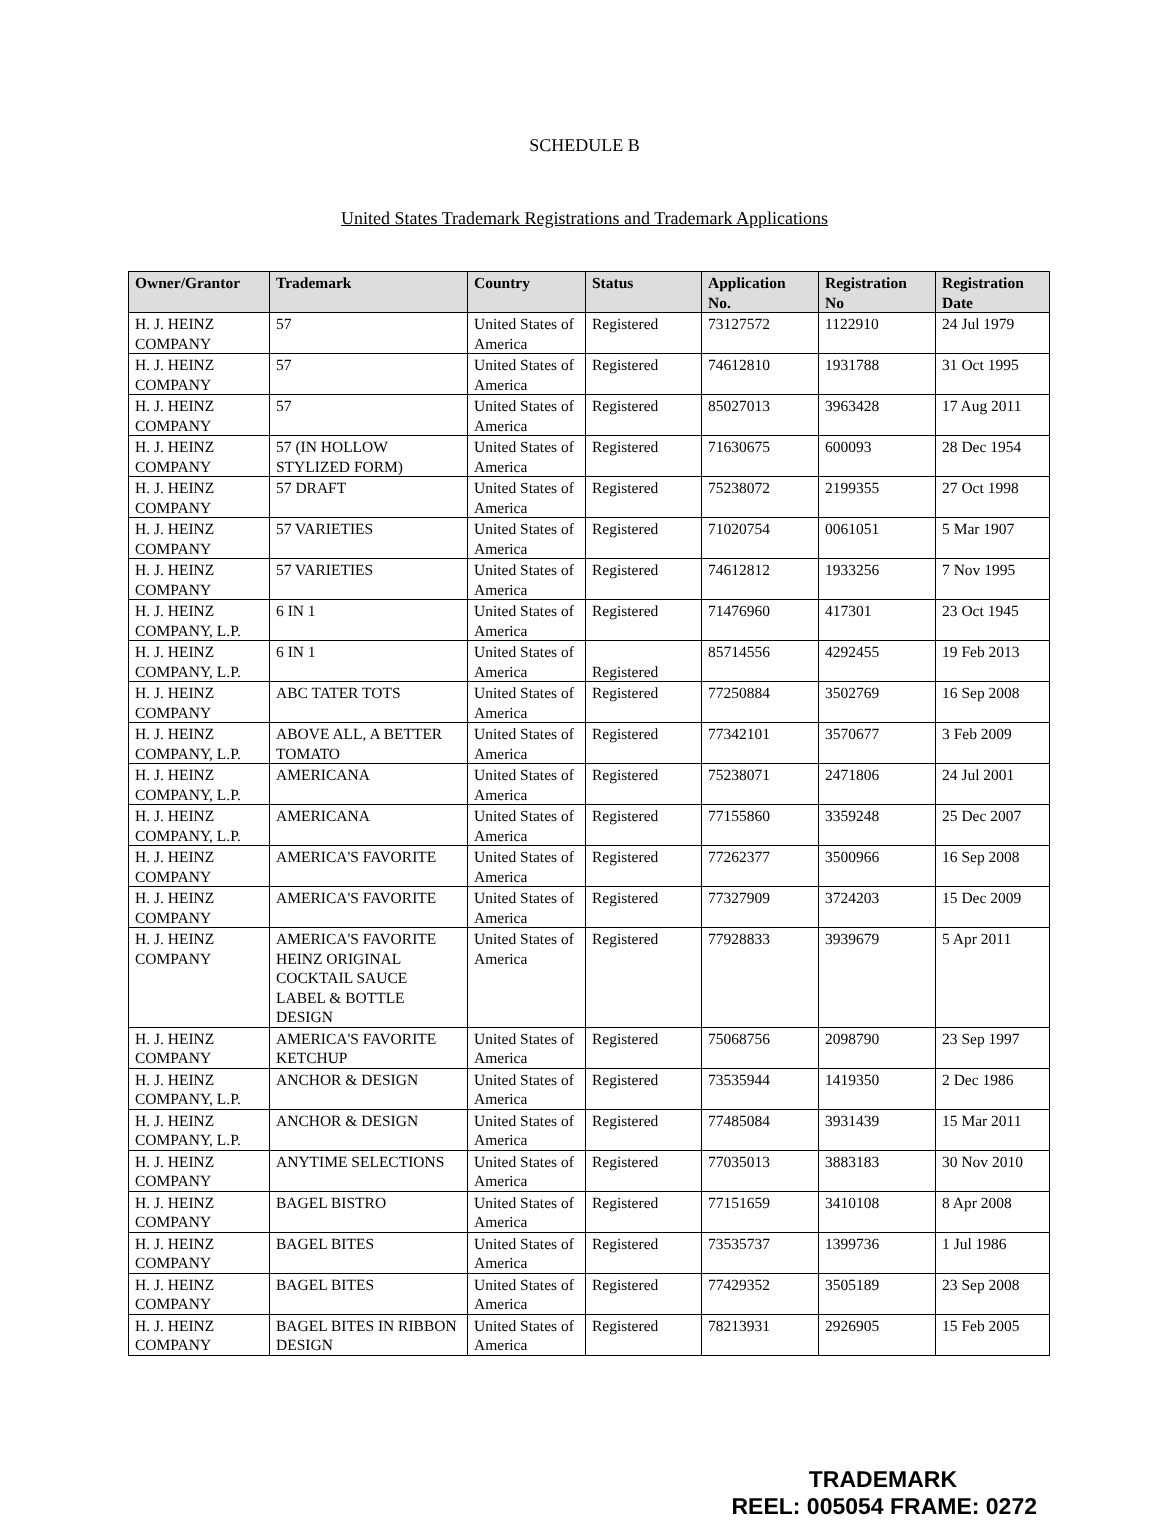SCHEDULE B
United States Trademark Registrations and Trademark Applications
| Owner/Grantor | Trademark | Country | Status | Application No. | Registration No | Registration Date |
| --- | --- | --- | --- | --- | --- | --- |
| H. J. HEINZ COMPANY | 57 | United States of America | Registered | 73127572 | 1122910 | 24 Jul 1979 |
| H. J. HEINZ COMPANY | 57 | United States of America | Registered | 74612810 | 1931788 | 31 Oct 1995 |
| H. J. HEINZ COMPANY | 57 | United States of America | Registered | 85027013 | 3963428 | 17 Aug 2011 |
| H. J. HEINZ COMPANY | 57 (IN HOLLOW STYLIZED FORM) | United States of America | Registered | 71630675 | 600093 | 28 Dec 1954 |
| H. J. HEINZ COMPANY | 57 DRAFT | United States of America | Registered | 75238072 | 2199355 | 27 Oct 1998 |
| H. J. HEINZ COMPANY | 57 VARIETIES | United States of America | Registered | 71020754 | 0061051 | 5 Mar 1907 |
| H. J. HEINZ COMPANY | 57 VARIETIES | United States of America | Registered | 74612812 | 1933256 | 7 Nov 1995 |
| H. J. HEINZ COMPANY, L.P. | 6 IN 1 | United States of America | Registered | 71476960 | 417301 | 23 Oct 1945 |
| H. J. HEINZ COMPANY, L.P. | 6 IN 1 | United States of America | Registered | 85714556 | 4292455 | 19 Feb 2013 |
| H. J. HEINZ COMPANY | ABC TATER TOTS | United States of America | Registered | 77250884 | 3502769 | 16 Sep 2008 |
| H. J. HEINZ COMPANY, L.P. | ABOVE ALL, A BETTER TOMATO | United States of America | Registered | 77342101 | 3570677 | 3 Feb 2009 |
| H. J. HEINZ COMPANY, L.P. | AMERICANA | United States of America | Registered | 75238071 | 2471806 | 24 Jul 2001 |
| H. J. HEINZ COMPANY, L.P. | AMERICANA | United States of America | Registered | 77155860 | 3359248 | 25 Dec 2007 |
| H. J. HEINZ COMPANY | AMERICA'S FAVORITE | United States of America | Registered | 77262377 | 3500966 | 16 Sep 2008 |
| H. J. HEINZ COMPANY | AMERICA'S FAVORITE | United States of America | Registered | 77327909 | 3724203 | 15 Dec 2009 |
| H. J. HEINZ COMPANY | AMERICA'S FAVORITE HEINZ ORIGINAL COCKTAIL SAUCE LABEL & BOTTLE DESIGN | United States of America | Registered | 77928833 | 3939679 | 5 Apr 2011 |
| H. J. HEINZ COMPANY | AMERICA'S FAVORITE KETCHUP | United States of America | Registered | 75068756 | 2098790 | 23 Sep 1997 |
| H. J. HEINZ COMPANY, L.P. | ANCHOR & DESIGN | United States of America | Registered | 73535944 | 1419350 | 2 Dec 1986 |
| H. J. HEINZ COMPANY, L.P. | ANCHOR & DESIGN | United States of America | Registered | 77485084 | 3931439 | 15 Mar 2011 |
| H. J. HEINZ COMPANY | ANYTIME SELECTIONS | United States of America | Registered | 77035013 | 3883183 | 30 Nov 2010 |
| H. J. HEINZ COMPANY | BAGEL BISTRO | United States of America | Registered | 77151659 | 3410108 | 8 Apr 2008 |
| H. J. HEINZ COMPANY | BAGEL BITES | United States of America | Registered | 73535737 | 1399736 | 1 Jul 1986 |
| H. J. HEINZ COMPANY | BAGEL BITES | United States of America | Registered | 77429352 | 3505189 | 23 Sep 2008 |
| H. J. HEINZ COMPANY | BAGEL BITES IN RIBBON DESIGN | United States of America | Registered | 78213931 | 2926905 | 15 Feb 2005 |
TRADEMARK
REEL: 005054 FRAME: 0272